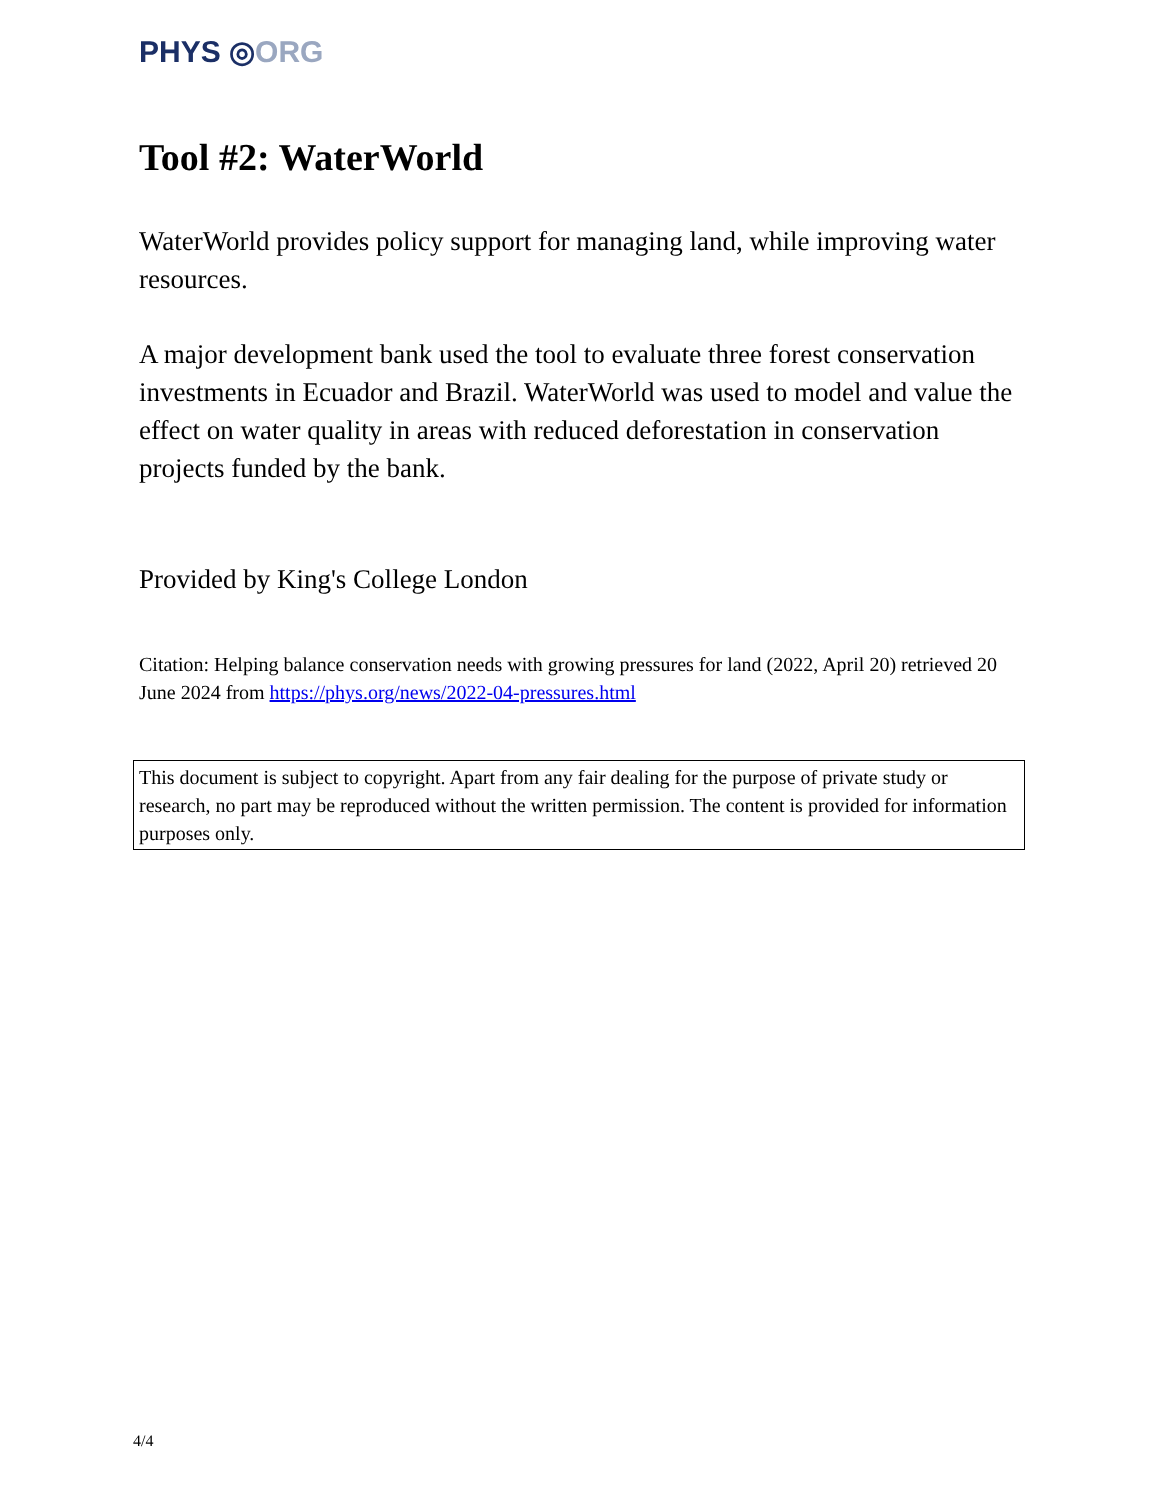PHYS ◎ORG
Tool #2: WaterWorld
WaterWorld provides policy support for managing land, while improving water resources.
A major development bank used the tool to evaluate three forest conservation investments in Ecuador and Brazil. WaterWorld was used to model and value the effect on water quality in areas with reduced deforestation in conservation projects funded by the bank.
Provided by King's College London
Citation: Helping balance conservation needs with growing pressures for land (2022, April 20) retrieved 20 June 2024 from https://phys.org/news/2022-04-pressures.html
This document is subject to copyright. Apart from any fair dealing for the purpose of private study or research, no part may be reproduced without the written permission. The content is provided for information purposes only.
4/4